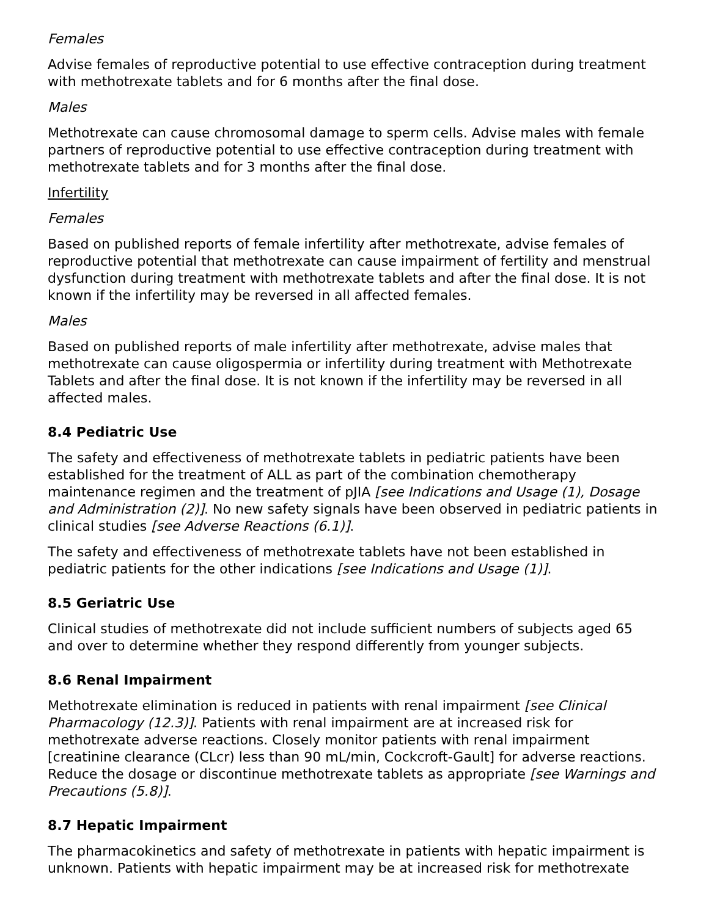Females
Advise females of reproductive potential to use effective contraception during treatment with methotrexate tablets and for 6 months after the final dose.
Males
Methotrexate can cause chromosomal damage to sperm cells. Advise males with female partners of reproductive potential to use effective contraception during treatment with methotrexate tablets and for 3 months after the final dose.
Infertility
Females
Based on published reports of female infertility after methotrexate, advise females of reproductive potential that methotrexate can cause impairment of fertility and menstrual dysfunction during treatment with methotrexate tablets and after the final dose. It is not known if the infertility may be reversed in all affected females.
Males
Based on published reports of male infertility after methotrexate, advise males that methotrexate can cause oligospermia or infertility during treatment with Methotrexate Tablets and after the final dose. It is not known if the infertility may be reversed in all affected males.
8.4 Pediatric Use
The safety and effectiveness of methotrexate tablets in pediatric patients have been established for the treatment of ALL as part of the combination chemotherapy maintenance regimen and the treatment of pJIA [see Indications and Usage (1), Dosage and Administration (2)]. No new safety signals have been observed in pediatric patients in clinical studies [see Adverse Reactions (6.1)].
The safety and effectiveness of methotrexate tablets have not been established in pediatric patients for the other indications [see Indications and Usage (1)].
8.5 Geriatric Use
Clinical studies of methotrexate did not include sufficient numbers of subjects aged 65 and over to determine whether they respond differently from younger subjects.
8.6 Renal Impairment
Methotrexate elimination is reduced in patients with renal impairment [see Clinical Pharmacology (12.3)]. Patients with renal impairment are at increased risk for methotrexate adverse reactions. Closely monitor patients with renal impairment [creatinine clearance (CLcr) less than 90 mL/min, Cockcroft-Gault] for adverse reactions. Reduce the dosage or discontinue methotrexate tablets as appropriate [see Warnings and Precautions (5.8)].
8.7 Hepatic Impairment
The pharmacokinetics and safety of methotrexate in patients with hepatic impairment is unknown. Patients with hepatic impairment may be at increased risk for methotrexate